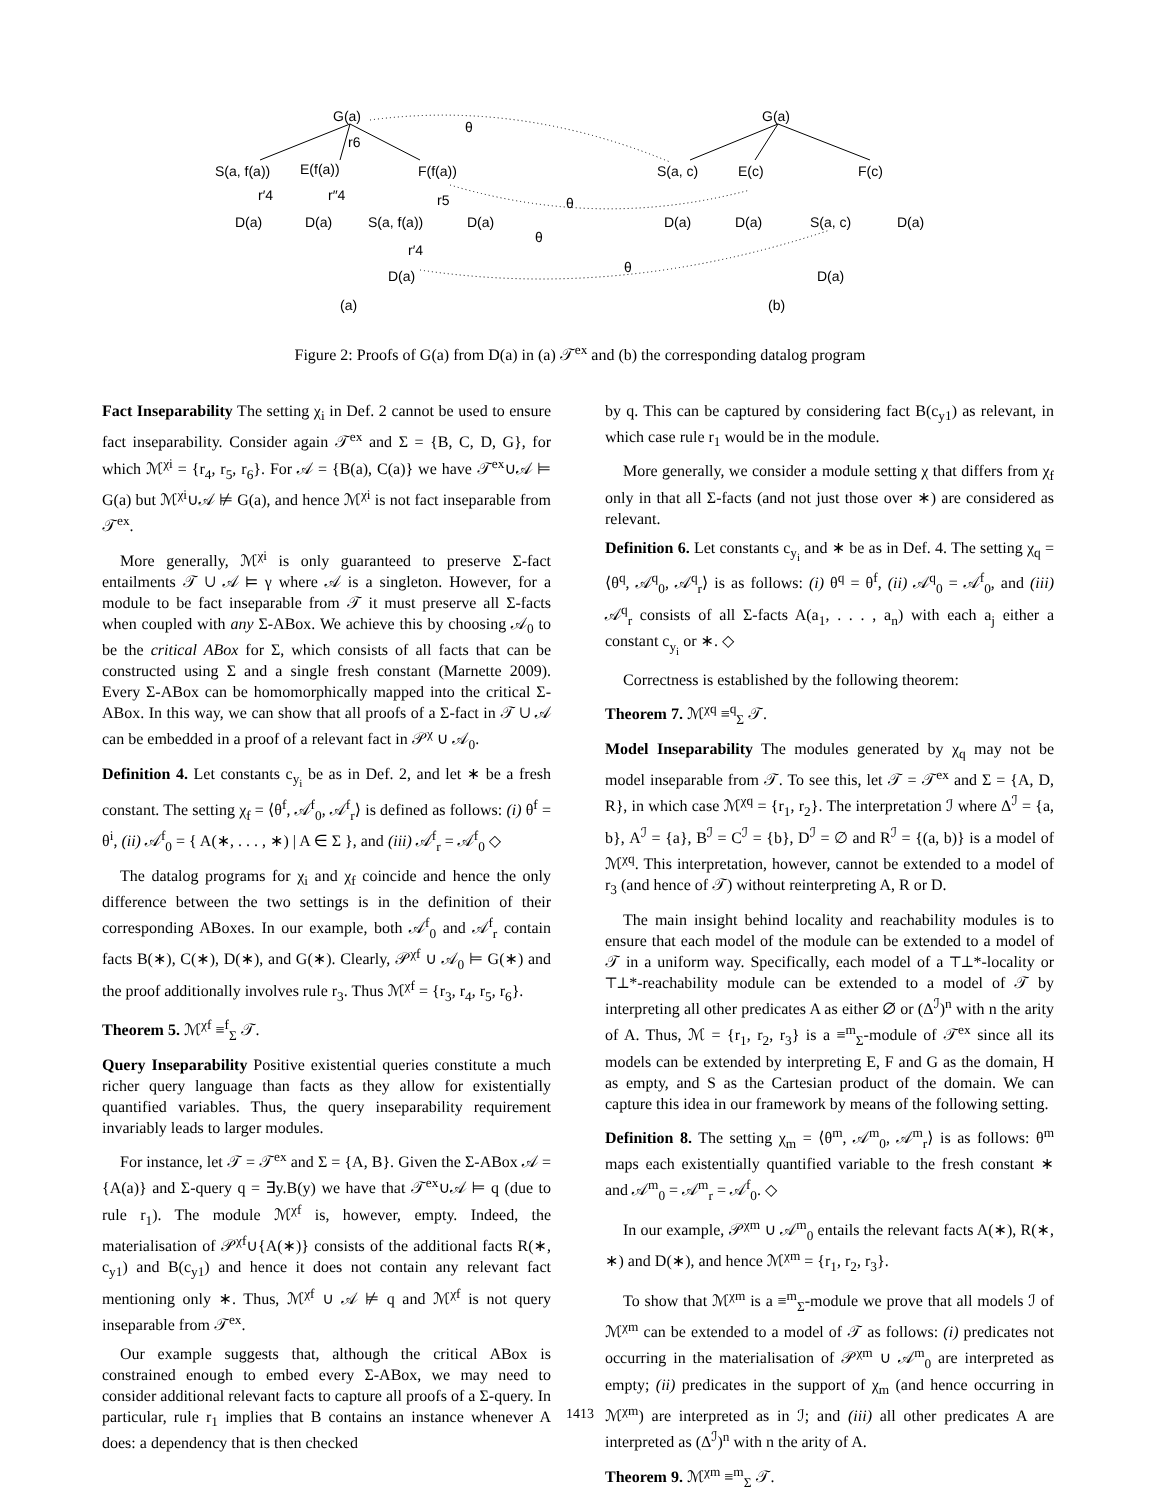G(a)
G(a)
θ
r6
S(a, f(a))
E(f(a))
F(f(a))
S(a, c)
E(c)
F(c)
r′4
r″4
r5
θ
D(a)
D(a)
S(a, f(a))
D(a)
D(a)
D(a)
S(a, c)
D(a)
θ
r′4
θ
D(a)
D(a)
(a)
(b)
Figure 2: Proofs of G(a) from D(a) in (a) 𝒯<sup>ex</sup> and (b) the corresponding datalog program
Fact Inseparability The setting χ<sub>i</sub> in Def. 2 cannot be used to ensure fact inseparability. Consider again 𝒯<sup>ex</sup> and Σ = {B, C, D, G}, for which ℳ<sup>χi</sup> = {r<sub>4</sub>, r<sub>5</sub>, r<sub>6</sub>}. For 𝒜 = {B(a), C(a)} we have 𝒯<sup>ex</sup>∪𝒜 ⊨ G(a) but ℳ<sup>χi</sup>∪𝒜 ⊭ G(a), and hence ℳ<sup>χi</sup> is not fact inseparable from 𝒯<sup>ex</sup>.
More generally, ℳ<sup>χi</sup> is only guaranteed to preserve Σ-fact entailments 𝒯 ∪ 𝒜 ⊨ γ where 𝒜 is a singleton. However, for a module to be fact inseparable from 𝒯 it must preserve all Σ-facts when coupled with any Σ-ABox. We achieve this by choosing 𝒜<sub>0</sub> to be the critical ABox for Σ, which consists of all facts that can be constructed using Σ and a single fresh constant (Marnette 2009). Every Σ-ABox can be homomorphically mapped into the critical Σ-ABox. In this way, we can show that all proofs of a Σ-fact in 𝒯 ∪ 𝒜 can be embedded in a proof of a relevant fact in 𝒫<sup>χ</sup> ∪ 𝒜<sub>0</sub>.
Definition 4. Let constants c<sub>y<sub>i</sub></sub> be as in Def. 2, and let ∗ be a fresh constant. The setting χ<sub>f</sub> = ⟨θ<sup>f</sup>, 𝒜<sup>f</sup><sub>0</sub>, 𝒜<sup>f</sup><sub>r</sub>⟩ is defined as follows: (i) θ<sup>f</sup> = θ<sup>i</sup>, (ii) 𝒜<sup>f</sup><sub>0</sub> = { A(∗, . . . , ∗) | A ∈ Σ }, and (iii) 𝒜<sup>f</sup><sub>r</sub> = 𝒜<sup>f</sup><sub>0</sub> ◇
The datalog programs for χ<sub>i</sub> and χ<sub>f</sub> coincide and hence the only difference between the two settings is in the definition of their corresponding ABoxes. In our example, both 𝒜<sup>f</sup><sub>0</sub> and 𝒜<sup>f</sup><sub>r</sub> contain facts B(∗), C(∗), D(∗), and G(∗). Clearly, 𝒫<sup>χf</sup> ∪ 𝒜<sub>0</sub> ⊨ G(∗) and the proof additionally involves rule r<sub>3</sub>. Thus ℳ<sup>χf</sup> = {r<sub>3</sub>, r<sub>4</sub>, r<sub>5</sub>, r<sub>6</sub>}.
Theorem 5. ℳ<sup>χf</sup> ≡<sup>f</sup><sub>Σ</sub> 𝒯.
Query Inseparability Positive existential queries constitute a much richer query language than facts as they allow for existentially quantified variables. Thus, the query inseparability requirement invariably leads to larger modules.
For instance, let 𝒯 = 𝒯<sup>ex</sup> and Σ = {A, B}. Given the Σ-ABox 𝒜 = {A(a)} and Σ-query q = ∃y.B(y) we have that 𝒯<sup>ex</sup>∪𝒜 ⊨ q (due to rule r<sub>1</sub>). The module ℳ<sup>χf</sup> is, however, empty. Indeed, the materialisation of 𝒫<sup>χf</sup>∪{A(∗)} consists of the additional facts R(∗, c<sub>y1</sub>) and B(c<sub>y1</sub>) and hence it does not contain any relevant fact mentioning only ∗. Thus, ℳ<sup>χf</sup> ∪ 𝒜 ⊭ q and ℳ<sup>χf</sup> is not query inseparable from 𝒯<sup>ex</sup>.
Our example suggests that, although the critical ABox is constrained enough to embed every Σ-ABox, we may need to consider additional relevant facts to capture all proofs of a Σ-query. In particular, rule r<sub>1</sub> implies that B contains an instance whenever A does: a dependency that is then checked
by q. This can be captured by considering fact B(c<sub>y1</sub>) as relevant, in which case rule r<sub>1</sub> would be in the module.
More generally, we consider a module setting χ that differs from χ<sub>f</sub> only in that all Σ-facts (and not just those over ∗) are considered as relevant.
Definition 6. Let constants c<sub>y<sub>i</sub></sub> and ∗ be as in Def. 4. The setting χ<sub>q</sub> = ⟨θ<sup>q</sup>, 𝒜<sup>q</sup><sub>0</sub>, 𝒜<sup>q</sup><sub>r</sub>⟩ is as follows: (i) θ<sup>q</sup> = θ<sup>f</sup>, (ii) 𝒜<sup>q</sup><sub>0</sub> = 𝒜<sup>f</sup><sub>0</sub>, and (iii) 𝒜<sup>q</sup><sub>r</sub> consists of all Σ-facts A(a<sub>1</sub>, . . . , a<sub>n</sub>) with each a<sub>j</sub> either a constant c<sub>y<sub>i</sub></sub> or ∗. ◇
Correctness is established by the following theorem:
Theorem 7. ℳ<sup>χq</sup> ≡<sup>q</sup><sub>Σ</sub> 𝒯.
Model Inseparability The modules generated by χ<sub>q</sub> may not be model inseparable from 𝒯. To see this, let 𝒯 = 𝒯<sup>ex</sup> and Σ = {A, D, R}, in which case ℳ<sup>χq</sup> = {r<sub>1</sub>, r<sub>2</sub>}. The interpretation ℐ where Δ<sup>ℐ</sup> = {a, b}, A<sup>ℐ</sup> = {a}, B<sup>ℐ</sup> = C<sup>ℐ</sup> = {b}, D<sup>ℐ</sup> = ∅ and R<sup>ℐ</sup> = {(a, b)} is a model of ℳ<sup>χq</sup>. This interpretation, however, cannot be extended to a model of r<sub>3</sub> (and hence of 𝒯) without reinterpreting A, R or D.
The main insight behind locality and reachability modules is to ensure that each model of the module can be extended to a model of 𝒯 in a uniform way. Specifically, each model of a ⊤⊥*-locality or ⊤⊥*-reachability module can be extended to a model of 𝒯 by interpreting all other predicates A as either ∅ or (Δ<sup>ℐ</sup>)<sup>n</sup> with n the arity of A. Thus, ℳ = {r<sub>1</sub>, r<sub>2</sub>, r<sub>3</sub>} is a ≡<sup>m</sup><sub>Σ</sub>-module of 𝒯<sup>ex</sup> since all its models can be extended by interpreting E, F and G as the domain, H as empty, and S as the Cartesian product of the domain. We can capture this idea in our framework by means of the following setting.
Definition 8. The setting χ<sub>m</sub> = ⟨θ<sup>m</sup>, 𝒜<sup>m</sup><sub>0</sub>, 𝒜<sup>m</sup><sub>r</sub>⟩ is as follows: θ<sup>m</sup> maps each existentially quantified variable to the fresh constant ∗ and 𝒜<sup>m</sup><sub>0</sub> = 𝒜<sup>m</sup><sub>r</sub> = 𝒜<sup>f</sup><sub>0</sub>. ◇
In our example, 𝒫<sup>χm</sup> ∪ 𝒜<sup>m</sup><sub>0</sub> entails the relevant facts A(∗), R(∗, ∗) and D(∗), and hence ℳ<sup>χm</sup> = {r<sub>1</sub>, r<sub>2</sub>, r<sub>3</sub>}.
To show that ℳ<sup>χm</sup> is a ≡<sup>m</sup><sub>Σ</sub>-module we prove that all models ℐ of ℳ<sup>χm</sup> can be extended to a model of 𝒯 as follows: (i) predicates not occurring in the materialisation of 𝒫<sup>χm</sup> ∪ 𝒜<sup>m</sup><sub>0</sub> are interpreted as empty; (ii) predicates in the support of χ<sub>m</sub> (and hence occurring in ℳ<sup>χm</sup>) are interpreted as in ℐ; and (iii) all other predicates A are interpreted as (Δ<sup>ℐ</sup>)<sup>n</sup> with n the arity of A.
Theorem 9. ℳ<sup>χm</sup> ≡<sup>m</sup><sub>Σ</sub> 𝒯.
1413